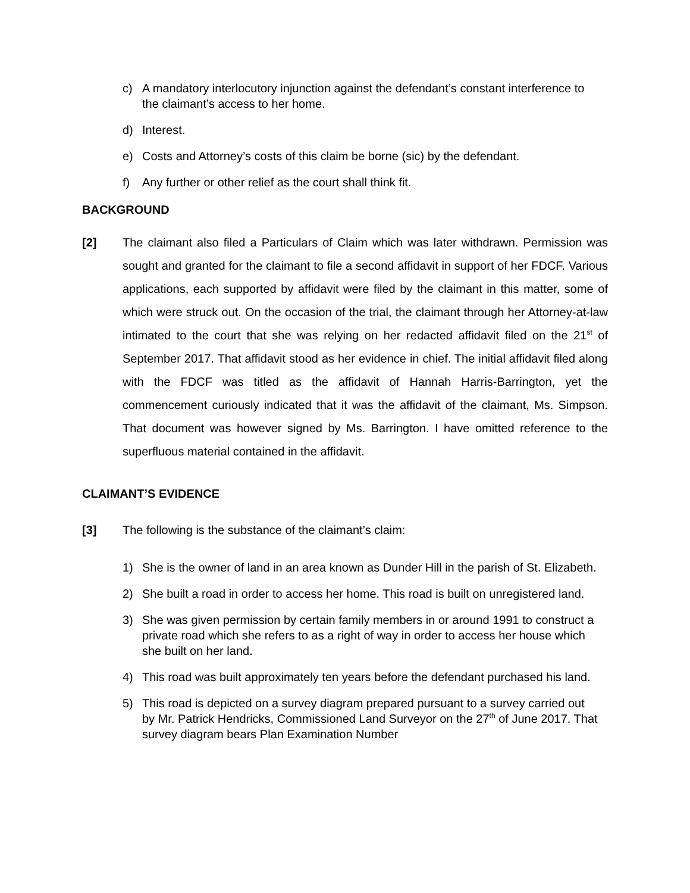c) A mandatory interlocutory injunction against the defendant’s constant interference to the claimant’s access to her home.
d) Interest.
e) Costs and Attorney’s costs of this claim be borne (sic) by the defendant.
f) Any further or other relief as the court shall think fit.
BACKGROUND
[2] The claimant also filed a Particulars of Claim which was later withdrawn. Permission was sought and granted for the claimant to file a second affidavit in support of her FDCF. Various applications, each supported by affidavit were filed by the claimant in this matter, some of which were struck out. On the occasion of the trial, the claimant through her Attorney-at-law intimated to the court that she was relying on her redacted affidavit filed on the 21<sup>st</sup> of September 2017. That affidavit stood as her evidence in chief. The initial affidavit filed along with the FDCF was titled as the affidavit of Hannah Harris-Barrington, yet the commencement curiously indicated that it was the affidavit of the claimant, Ms. Simpson. That document was however signed by Ms. Barrington. I have omitted reference to the superfluous material contained in the affidavit.
CLAIMANT’S EVIDENCE
[3] The following is the substance of the claimant’s claim:
1) She is the owner of land in an area known as Dunder Hill in the parish of St. Elizabeth.
2) She built a road in order to access her home. This road is built on unregistered land.
3) She was given permission by certain family members in or around 1991 to construct a private road which she refers to as a right of way in order to access her house which she built on her land.
4) This road was built approximately ten years before the defendant purchased his land.
5) This road is depicted on a survey diagram prepared pursuant to a survey carried out by Mr. Patrick Hendricks, Commissioned Land Surveyor on the 27<sup>th</sup> of June 2017. That survey diagram bears Plan Examination Number